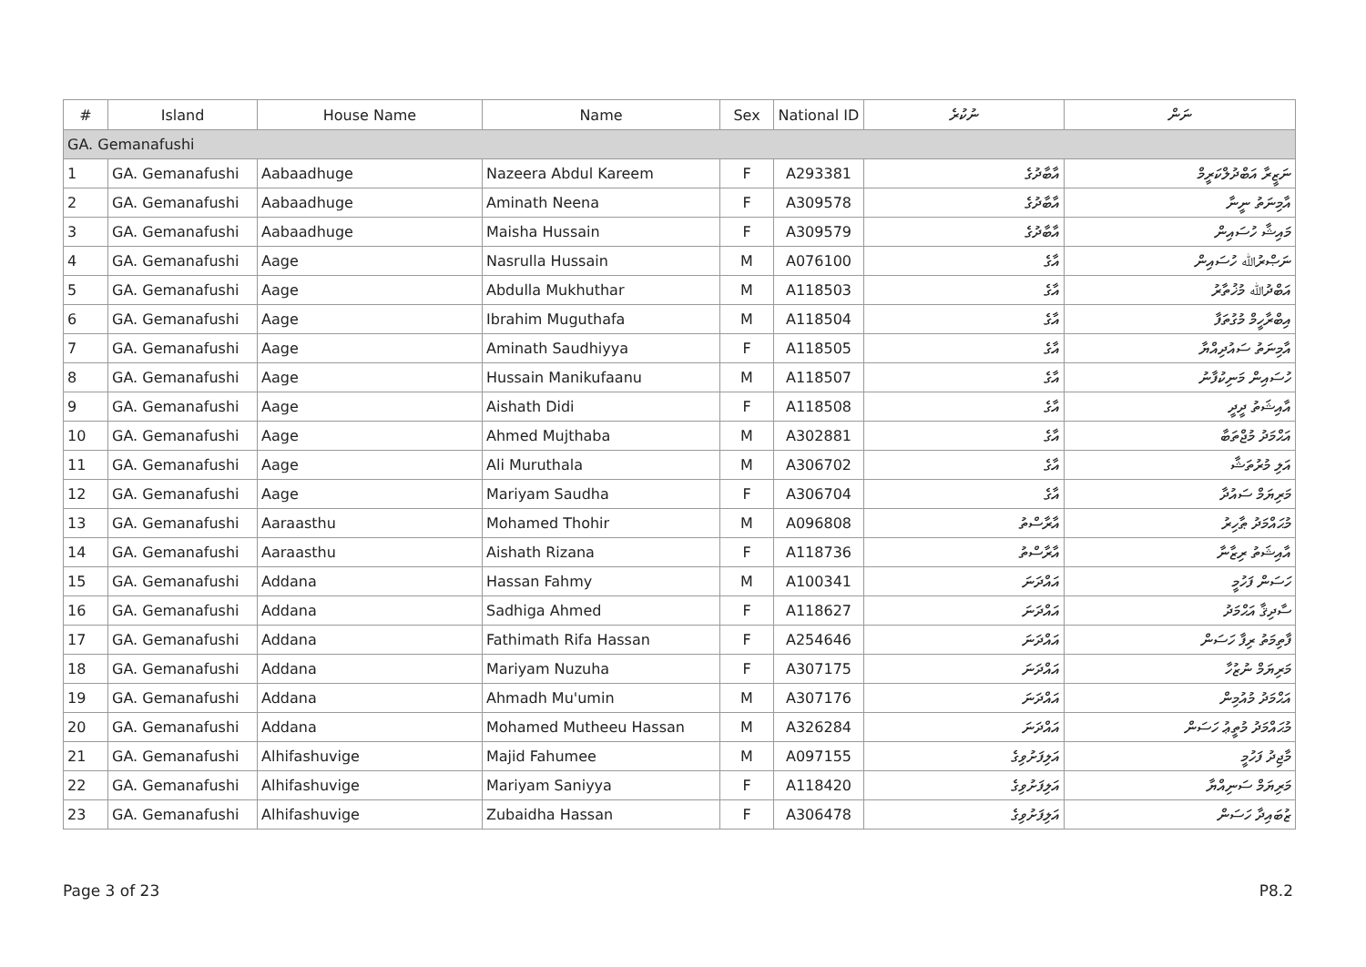| # | Island | House Name | Name | Sex | National ID | ނުކުރެ | ނަން |
| --- | --- | --- | --- | --- | --- | --- | --- |
| GA. Gemanafushi | | | | | | | |
| 1 | GA. Gemanafushi | Aabaadhuge | Nazeera Abdul Kareem | F | A293381 | އާބާދުގެ | ނަޒީރާ އަބްދުލްކަރީމް |
| 2 | GA. Gemanafushi | Aabaadhuge | Aminath Neena | F | A309578 | އާބާދުގެ | އާމިނަތު ނީނާ |
| 3 | GA. Gemanafushi | Aabaadhuge | Maisha Hussain | F | A309579 | އާބާދުގެ | މައިޝާ ހުސައިން |
| 4 | GA. Gemanafushi | Aage | Nasrulla Hussain | M | A076100 | އާގެ | ނަޞްރުﷲ ހުސައިން |
| 5 | GA. Gemanafushi | Aage | Abdulla Mukhuthar | M | A118503 | އާގެ | އަބްދުﷲ މުޚުތާރު |
| 6 | GA. Gemanafushi | Aage | Ibrahim Muguthafa | M | A118504 | އާގެ | އިބްރާހީމް މުގުތަފާ |
| 7 | GA. Gemanafushi | Aage | Aminath Saudhiyya | F | A118505 | އާގެ | އާމިނަތު ސައުދިއްޔާ |
| 8 | GA. Gemanafushi | Aage | Hussain Manikufaanu | M | A118507 | އާގެ | ހުސައިން މަނިކުފާނު |
| 9 | GA. Gemanafushi | Aage | Aishath Didi | F | A118508 | އާގެ | އާއިޝަތު ދީދީ |
| 10 | GA. Gemanafushi | Aage | Ahmed Mujthaba | M | A302881 | އާގެ | އަޙްމަދު މުޖްތަބާ |
| 11 | GA. Gemanafushi | Aage | Ali Muruthala | M | A306702 | އާގެ | އަލި މުރުތަޝާ |
| 12 | GA. Gemanafushi | Aage | Mariyam Saudha | F | A306704 | އާގެ | މަރިޔަމް ސައުދާ |
| 13 | GA. Gemanafushi | Aaraasthu | Mohamed Thohir | M | A096808 | އާރާސްތު | މުޙައްމަދު ޠާހިރު |
| 14 | GA. Gemanafushi | Aaraasthu | Aishath Rizana | F | A118736 | އާރާސްތު | އާއިޝަތު ރިޒާނާ |
| 15 | GA. Gemanafushi | Addana | Hassan Fahmy | M | A100341 | އައްދަނަ | ހަސަން ފަހުމީ |
| 16 | GA. Gemanafushi | Addana | Sadhiga Ahmed | F | A118627 | އައްދަނަ | ސާދިޤާ އަޙްމަދު |
| 17 | GA. Gemanafushi | Addana | Fathimath Rifa Hassan | F | A254646 | އައްދަނަ | ފާތިމަތު ރިފާ ހަސަން |
| 18 | GA. Gemanafushi | Addana | Mariyam Nuzuha | F | A307175 | އައްދަނަ | މަރިޔަމް ނުޒުހާ |
| 19 | GA. Gemanafushi | Addana | Ahmadh Mu'umin | M | A307176 | އައްދަނަ | އަޙްމަދު މުއުމިން |
| 20 | GA. Gemanafushi | Addana | Mohamed Mutheeu Hassan | M | A326284 | އައްދަނަ | މުޙައްމަދު މުތީޢު ހަސަން |
| 21 | GA. Gemanafushi | Alhifashuvige | Majid Fahumee | M | A097155 | އަލިފަށުވިގެ | މާޖިދު ފަހުމީ |
| 22 | GA. Gemanafushi | Alhifashuvige | Mariyam Saniyya | F | A118420 | އަލިފަށުވިގެ | މަރިޔަމް ސަނިއްޔާ |
| 23 | GA. Gemanafushi | Alhifashuvige | Zubaidha Hassan | F | A306478 | އަލިފަށުވިގެ | ޒުބައިދާ ހަސަން |
Page 3 of 23 P8.2